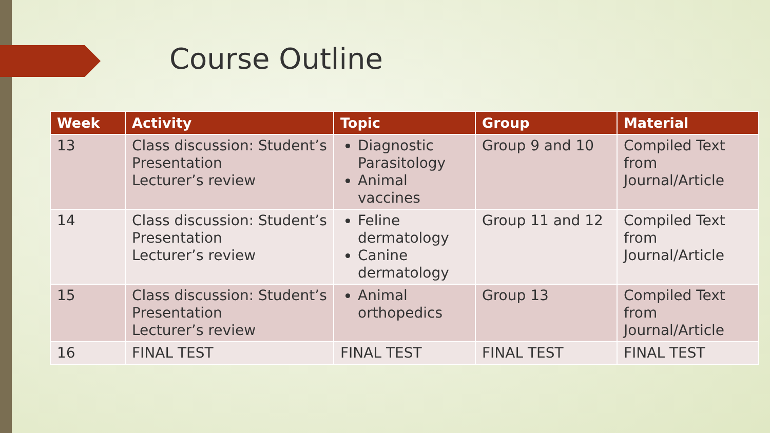Course Outline
| Week | Activity | Topic | Group | Material |
| --- | --- | --- | --- | --- |
| 13 | Class discussion: Student’s Presentation Lecturer’s review | Diagnostic Parasitology Animal vaccines | Group 9 and 10 | Compiled Text from Journal/Article |
| 14 | Class discussion: Student’s Presentation Lecturer’s review | Feline dermatology Canine dermatology | Group 11 and 12 | Compiled Text from Journal/Article |
| 15 | Class discussion: Student’s Presentation Lecturer’s review | Animal orthopedics | Group 13 | Compiled Text from Journal/Article |
| 16 | FINAL TEST | FINAL TEST | FINAL TEST | FINAL TEST |